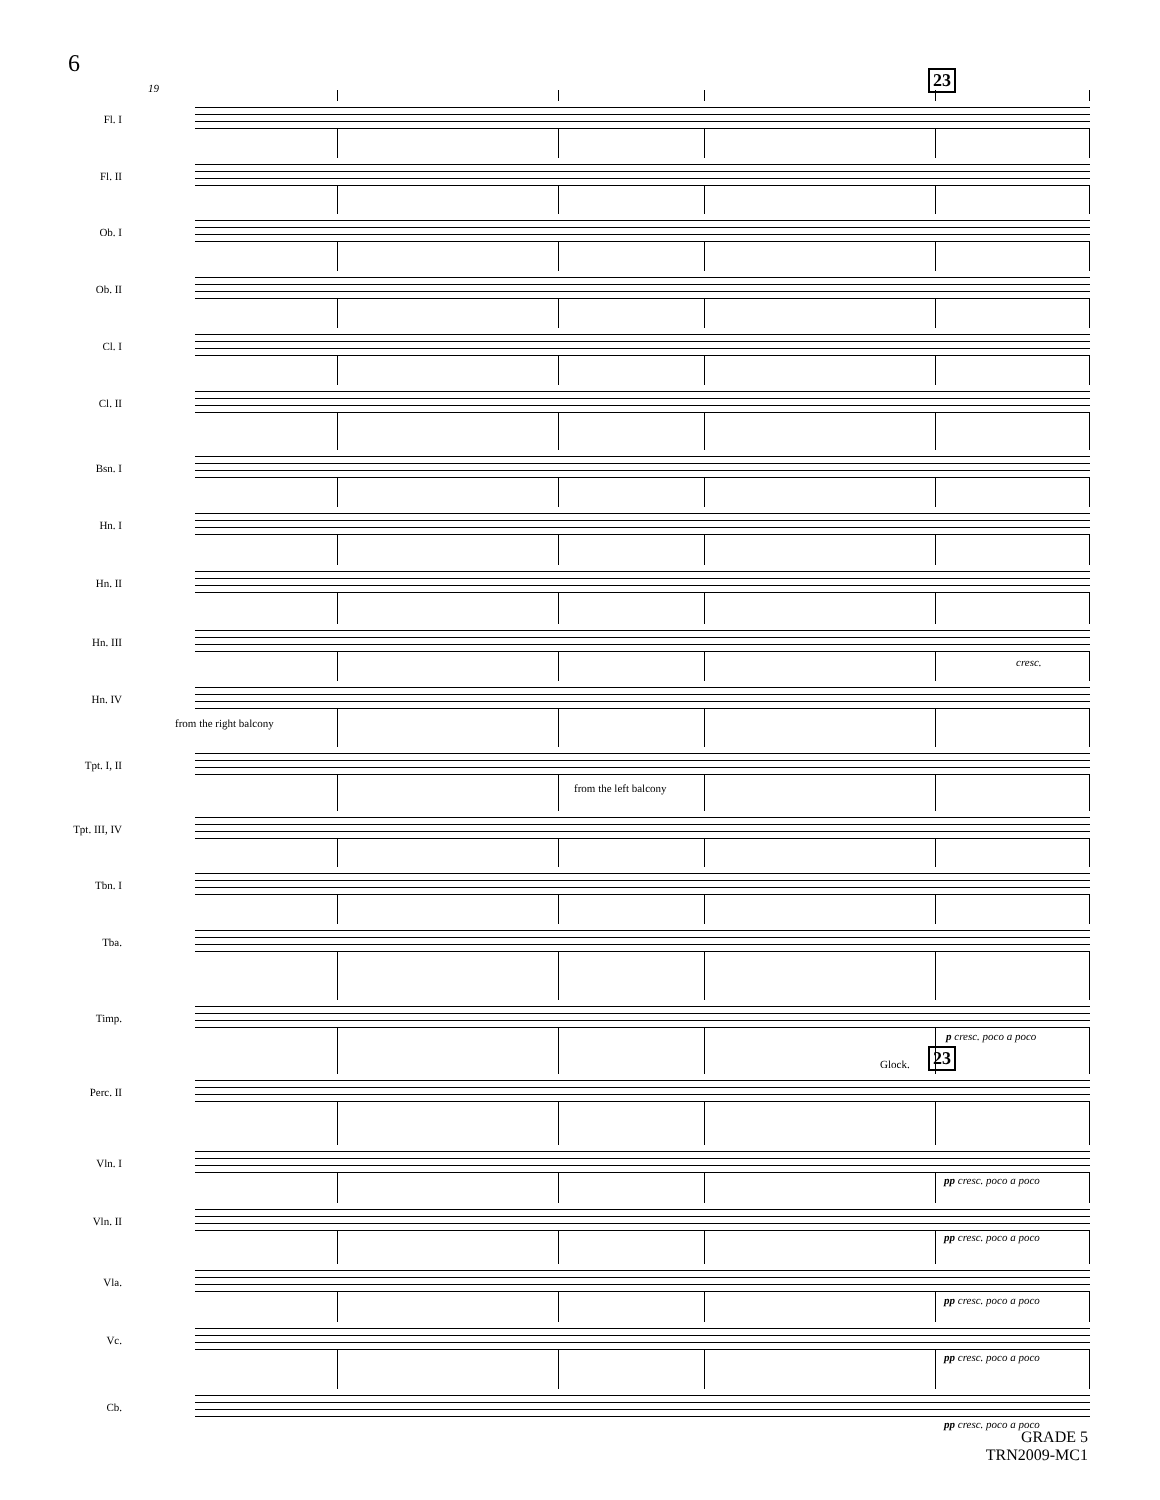6
19 23
Fl. I
Fl. II
Ob. I
Ob. II
Cl. I
Cl. II
Bsn. I
Hn. I
Hn. II
Hn. III
cresc.
Hn. IV
from the right balcony
Tpt. I, II
from the left balcony
Tpt. III, IV
Tbn. I
Tba.
Timp.
p cresc. poco a poco
Glock. 23
Perc. II
Vln. I
pp cresc. poco a poco
Vln. II
pp cresc. poco a poco
Vla.
pp cresc. poco a poco
Vc.
pp cresc. poco a poco
Cb.
pp cresc. poco a poco
GRADE 5
TRN2009-MC1